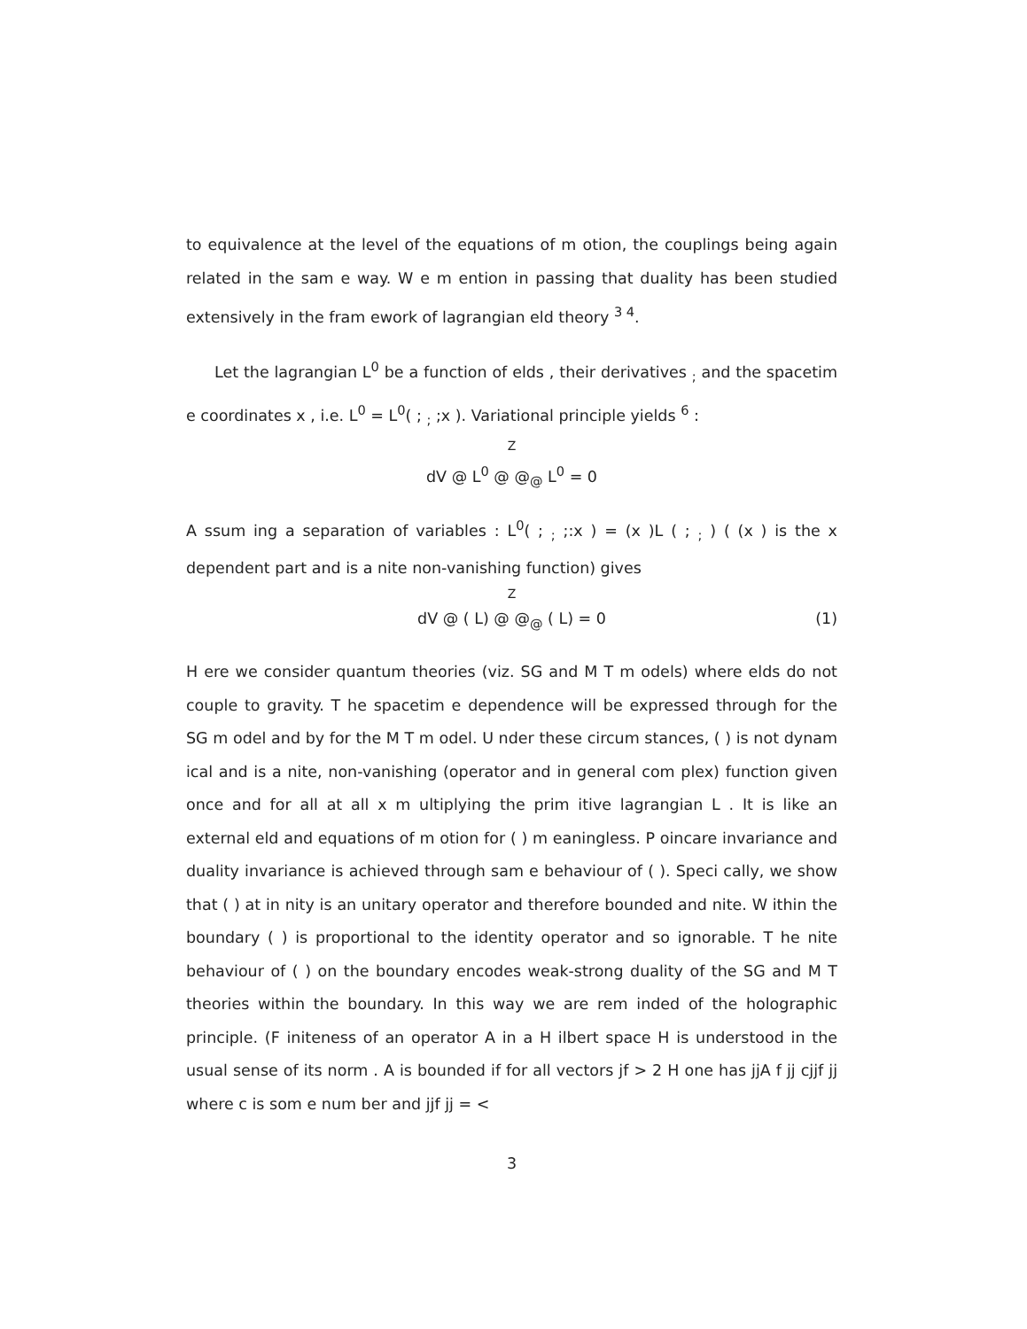to equivalence at the level of the equations of m otion, the couplings being again related in the sam e way. W e m ention in passing that duality has been studied extensively in the fram ework of lagrangian eld theory <sup>3 4</sup>.
Let the lagrangian L<sup>0</sup> be a function of elds , their derivatives <sub>;</sub> and the spacetim e coordinates x , i.e. L<sup>0</sup> = L<sup>0</sup>( ; <sub>;</sub> ;x ). Variational principle yields <sup>6</sup> :
ZdV @ L<sup>0</sup> @ @<sub>@</sub> L<sup>0</sup> = 0
A ssum ing a separation of variables : L<sup>0</sup>( ; <sub>;</sub> ;:x ) = (x )L ( ; <sub>;</sub> ) ( (x ) is the x dependent part and is a nite non-vanishing function) gives
ZdV @ ( L) @ @<sub>@</sub> ( L) = 0 (1)
H ere we consider quantum theories (viz. SG and M T m odels) where elds do not couple to gravity. T he spacetim e dependence will be expressed through for the SG m odel and by for the M T m odel. U nder these circum stances, ( ) is not dynam ical and is a nite, non-vanishing (operator and in general com plex) function given once and for all at all x m ultiplying the prim itive lagrangian L . It is like an external eld and equations of m otion for ( ) m eaningless. P oincare invariance and duality invariance is achieved through sam e behaviour of ( ). Speci cally, we show that ( ) at in nity is an unitary operator and therefore bounded and nite. W ithin the boundary ( ) is proportional to the identity operator and so ignorable. T he nite behaviour of ( ) on the boundary encodes weak-strong duality of the SG and M T theories within the boundary. In this way we are rem inded of the holographic principle. (F initeness of an operator A in a H ilbert space H is understood in the usual sense of its norm . A is bounded if for all vectors jf > 2 H one has jjA f jj cjjf jj where c is som e num ber and jjf jj = <
3